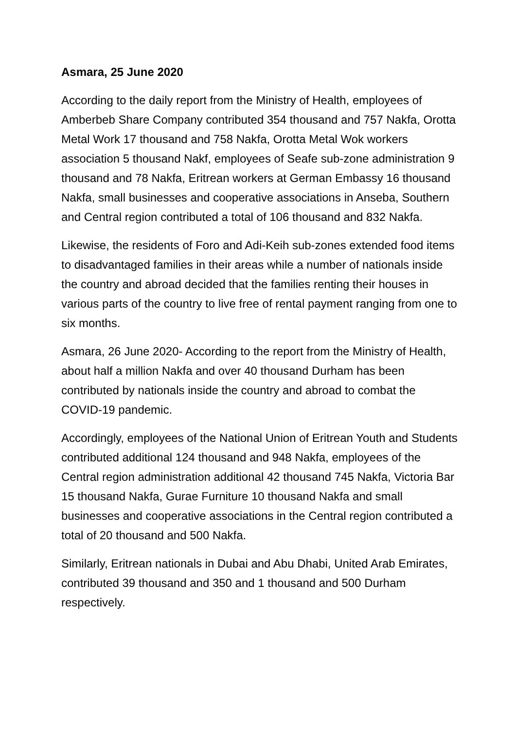Asmara, 25 June 2020
According to the daily report from the Ministry of Health, employees of Amberbeb Share Company contributed 354 thousand and 757 Nakfa, Orotta Metal Work 17 thousand and 758 Nakfa, Orotta Metal Wok workers association 5 thousand Nakf, employees of Seafe sub-zone administration 9 thousand and 78 Nakfa, Eritrean workers at German Embassy 16 thousand Nakfa, small businesses and cooperative associations in Anseba, Southern and Central region contributed a total of 106 thousand and 832 Nakfa.
Likewise, the residents of Foro and Adi-Keih sub-zones extended food items to disadvantaged families in their areas while a number of nationals inside the country and abroad decided that the families renting their houses in various parts of the country to live free of rental payment ranging from one to six months.
Asmara, 26 June 2020- According to the report from the Ministry of Health, about half a million Nakfa and over 40 thousand Durham has been contributed by nationals inside the country and abroad to combat the COVID-19 pandemic.
Accordingly, employees of the National Union of Eritrean Youth and Students contributed additional 124 thousand and 948 Nakfa, employees of the Central region administration additional 42 thousand 745 Nakfa, Victoria Bar 15 thousand Nakfa, Gurae Furniture 10 thousand Nakfa and small businesses and cooperative associations in the Central region contributed a total of 20 thousand and 500 Nakfa.
Similarly, Eritrean nationals in Dubai and Abu Dhabi, United Arab Emirates, contributed 39 thousand and 350 and 1 thousand and 500 Durham respectively.